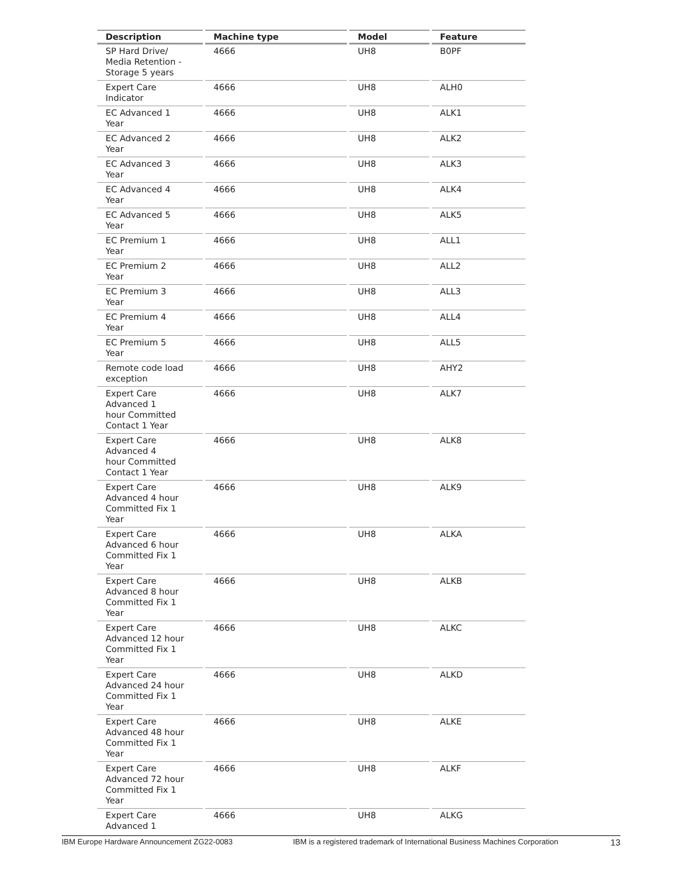| Description | Machine type | Model | Feature |
| --- | --- | --- | --- |
| SP Hard Drive/ Media Retention - Storage 5 years | 4666 | UH8 | B0PF |
| Expert Care Indicator | 4666 | UH8 | ALH0 |
| EC Advanced 1 Year | 4666 | UH8 | ALK1 |
| EC Advanced 2 Year | 4666 | UH8 | ALK2 |
| EC Advanced 3 Year | 4666 | UH8 | ALK3 |
| EC Advanced 4 Year | 4666 | UH8 | ALK4 |
| EC Advanced 5 Year | 4666 | UH8 | ALK5 |
| EC Premium 1 Year | 4666 | UH8 | ALL1 |
| EC Premium 2 Year | 4666 | UH8 | ALL2 |
| EC Premium 3 Year | 4666 | UH8 | ALL3 |
| EC Premium 4 Year | 4666 | UH8 | ALL4 |
| EC Premium 5 Year | 4666 | UH8 | ALL5 |
| Remote code load exception | 4666 | UH8 | AHY2 |
| Expert Care Advanced 1 hour Committed Contact 1 Year | 4666 | UH8 | ALK7 |
| Expert Care Advanced 4 hour Committed Contact 1 Year | 4666 | UH8 | ALK8 |
| Expert Care Advanced 4 hour Committed Fix 1 Year | 4666 | UH8 | ALK9 |
| Expert Care Advanced 6 hour Committed Fix 1 Year | 4666 | UH8 | ALKA |
| Expert Care Advanced 8 hour Committed Fix 1 Year | 4666 | UH8 | ALKB |
| Expert Care Advanced 12 hour Committed Fix 1 Year | 4666 | UH8 | ALKC |
| Expert Care Advanced 24 hour Committed Fix 1 Year | 4666 | UH8 | ALKD |
| Expert Care Advanced 48 hour Committed Fix 1 Year | 4666 | UH8 | ALKE |
| Expert Care Advanced 72 hour Committed Fix 1 Year | 4666 | UH8 | ALKF |
| Expert Care Advanced 1 | 4666 | UH8 | ALKG |
IBM Europe Hardware Announcement ZG22-0083 IBM is a registered trademark of International Business Machines Corporation 13